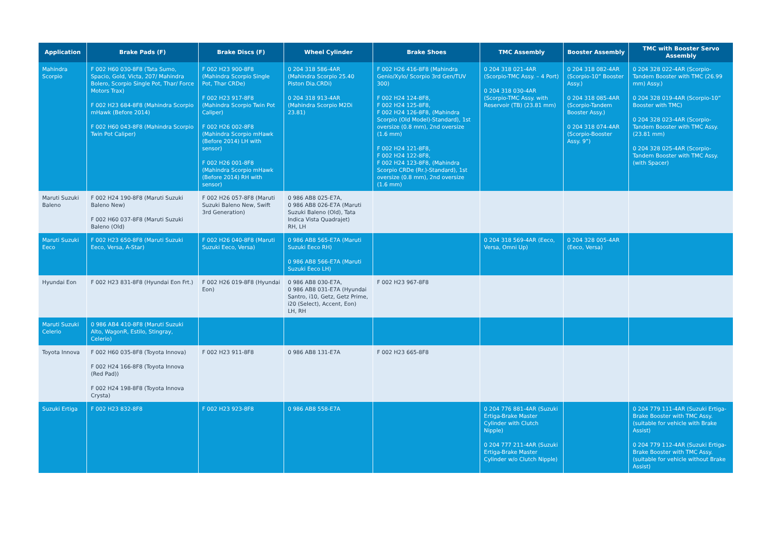| Application | Brake Pads (F) | Brake Discs (F) | Wheel Cylinder | Brake Shoes | TMC Assembly | Booster Assembly | TMC with Booster Servo Assembly |
| --- | --- | --- | --- | --- | --- | --- | --- |
| Mahindra Scorpio | F 002 H60 030-8F8 (Tata Sumo, Spacio, Gold, Victa, 207/ Mahindra Bolero, Scorpio Single Pot, Thar/ Force Motors Trax) F 002 H23 684-8F8 (Mahindra Scorpio mHawk (Before 2014) F 002 H60 043-8F8 (Mahindra Scorpio Twin Pot Caliper) | F 002 H23 900-8F8 (Mahindra Scorpio Single Pot, Thar CRDe) F 002 H23 917-8F8 (Mahindra Scorpio Twin Pot Caliper) F 002 H26 002-8F8 (Mahindra Scorpio mHawk (Before 2014) LH with sensor) F 002 H26 001-8F8 (Mahindra Scorpio mHawk (Before 2014) RH with sensor) | 0 204 318 586-4AR (Mahindra Scorpio 25.40 Piston Dia.CRDi) 0 204 318 913-4AR (Mahindra Scorpio M2Di 23.81) | F 002 H26 416-8F8 (Mahindra Genio/Xylo/ Scorpio 3rd Gen/TUV 300) F 002 H24 124-8F8, F 002 H24 125-8F8, F 002 H24 126-8F8, (Mahindra Scorpio (Old Model)-Standard), 1st oversize (0.8 mm), 2nd oversize (1.6 mm) F 002 H24 121-8F8, F 002 H24 122-8F8, F 002 H24 123-8F8, (Mahindra Scorpio CRDe (Rr.)-Standard), 1st oversize (0.8 mm), 2nd oversize (1.6 mm) | 0 204 318 021-4AR (Scorpio-TMC Assy. – 4 Port) 0 204 318 030-4AR (Scorpio-TMC Assy. with Reservoir (TB) (23.81 mm) | 0 204 318 082-4AR (Scorpio-10” Booster Assy.) 0 204 318 085-4AR (Scorpio-Tandem Booster Assy.) 0 204 318 074-4AR (Scorpio-Booster Assy. 9”) | 0 204 328 022-4AR (Scorpio-Tandem Booster with TMC (26.99 mm) Assy.) 0 204 328 019-4AR (Scorpio-10” Booster with TMC) 0 204 328 023-4AR (Scorpio- Tandem Booster with TMC Assy. (23.81 mm) 0 204 328 025-4AR (Scorpio-Tandem Booster with TMC Assy. (with Spacer) |
| Maruti Suzuki Baleno | F 002 H24 190-8F8 (Maruti Suzuki Baleno New) F 002 H60 037-8F8 (Maruti Suzuki Baleno (Old) | F 002 H26 057-8F8 (Maruti Suzuki Baleno New, Swift 3rd Generation) | 0 986 AB8 025-E7A, 0 986 AB8 026-E7A (Maruti Suzuki Baleno (Old), Tata Indica Vista Quadrajet) RH, LH | | | | |
| Maruti Suzuki Eeco | F 002 H23 650-8F8 (Maruti Suzuki Eeco, Versa, A-Star) | F 002 H26 040-8F8 (Maruti Suzuki Eeco, Versa) | 0 986 AB8 565-E7A (Maruti Suzuki Eeco RH) 0 986 AB8 566-E7A (Maruti Suzuki Eeco LH) | | 0 204 318 569-4AR (Eeco, Versa, Omni Up) | 0 204 328 005-4AR (Eeco, Versa) | |
| Hyundai Eon | F 002 H23 831-8F8 (Hyundai Eon Frt.) | F 002 H26 019-8F8 (Hyundai Eon) | 0 986 AB8 030-E7A, 0 986 AB8 031-E7A (Hyundai Santro, i10, Getz, Getz Prime, i20 (Select), Accent, Eon) LH, RH | F 002 H23 967-8F8 | | | |
| Maruti Suzuki Celerio | 0 986 AB4 410-8F8 (Maruti Suzuki Alto, WagonR, Estilo, Stingray, Celerio) | | | | | | |
| Toyota Innova | F 002 H60 035-8F8 (Toyota Innova) F 002 H24 166-8F8 (Toyota Innova (Red Pad)) F 002 H24 198-8F8 (Toyota Innova Crysta) | F 002 H23 911-8F8 | 0 986 AB8 131-E7A | F 002 H23 665-8F8 | | | |
| Suzuki Ertiga | F 002 H23 832-8F8 | F 002 H23 923-8F8 | 0 986 AB8 558-E7A | | 0 204 776 881-4AR (Suzuki Ertiga-Brake Master Cylinder with Clutch Nipple) 0 204 777 211-4AR (Suzuki Ertiga-Brake Master Cylinder w/o Clutch Nipple) | | 0 204 779 111-4AR (Suzuki Ertiga-Brake Booster with TMC Assy. (suitable for vehicle with Brake Assist) 0 204 779 112-4AR (Suzuki Ertiga-Brake Booster with TMC Assy. (suitable for vehicle without Brake Assist) |